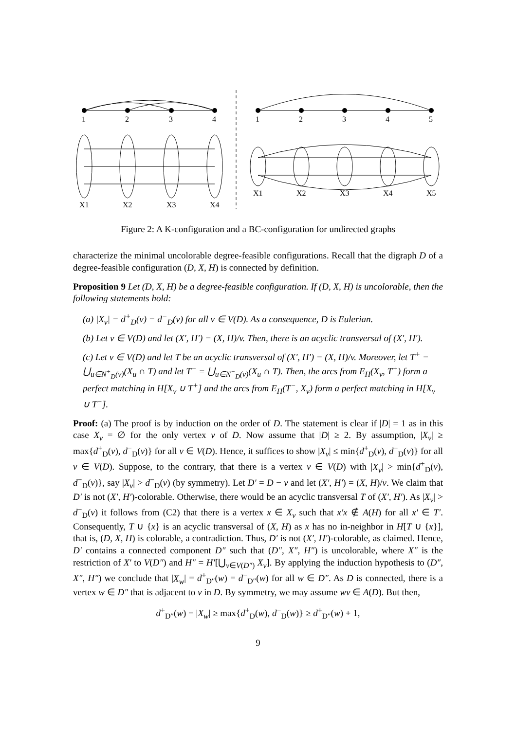1
2
3
4
1
2
3
4
5
X1
X2
X3
X4
X1
X2
X3
X4
X5
Figure 2: A K-configuration and a BC-configuration for undirected graphs
characterize the minimal uncolorable degree-feasible configurations. Recall that the digraph D of a degree-feasible configuration (D, X, H) is connected by definition.
Proposition 9 Let (D, X, H) be a degree-feasible configuration. If (D, X, H) is uncolorable, then the following statements hold:
(a) |X<sub>v</sub>| = d<sup>+</sup><sub>D</sub>(v) = d<sup>−</sup><sub>D</sub>(v) for all v ∈ V(D). As a consequence, D is Eulerian.
(b) Let v ∈ V(D) and let (X′, H′) = (X, H)/v. Then, there is an acyclic transversal of (X′, H′).
(c) Let v ∈ V(D) and let T be an acyclic transversal of (X′, H′) = (X, H)/v. Moreover, let T<sup>+</sup> = ⋃<sub>u∈N<sup>+</sup><sub>D</sub>(v)</sub>(X<sub>u</sub> ∩ T) and let T<sup>−</sup> = ⋃<sub>u∈N<sup>−</sup><sub>D</sub>(v)</sub>(X<sub>u</sub> ∩ T). Then, the arcs from E<sub>H</sub>(X<sub>v</sub>, T<sup>+</sup>) form a perfect matching in H[X<sub>v</sub> ∪ T<sup>+</sup>] and the arcs from E<sub>H</sub>(T<sup>−</sup>, X<sub>v</sub>) form a perfect matching in H[X<sub>v</sub> ∪ T<sup>−</sup>].
Proof: (a) The proof is by induction on the order of D. The statement is clear if |D| = 1 as in this case X<sub>v</sub> = ∅ for the only vertex v of D. Now assume that |D| ≥ 2. By assumption, |X<sub>v</sub>| ≥ max{d<sup>+</sup><sub>D</sub>(v), d<sup>−</sup><sub>D</sub>(v)} for all v ∈ V(D). Hence, it suffices to show |X<sub>v</sub>| ≤ min{d<sup>+</sup><sub>D</sub>(v), d<sup>−</sup><sub>D</sub>(v)} for all v ∈ V(D). Suppose, to the contrary, that there is a vertex v ∈ V(D) with |X<sub>v</sub>| > min{d<sup>+</sup><sub>D</sub>(v), d<sup>−</sup><sub>D</sub>(v)}, say |X<sub>v</sub>| > d<sup>−</sup><sub>D</sub>(v) (by symmetry). Let D′ = D − v and let (X′, H′) = (X, H)/v. We claim that D′ is not (X′, H′)-colorable. Otherwise, there would be an acyclic transversal T of (X′, H′). As |X<sub>v</sub>| > d<sup>−</sup><sub>D</sub>(v) it follows from (C2) that there is a vertex x ∈ X<sub>v</sub> such that x′x ∉ A(H) for all x′ ∈ T′. Consequently, T ∪ {x} is an acyclic transversal of (X, H) as x has no in-neighbor in H[T ∪ {x}], that is, (D, X, H) is colorable, a contradiction. Thus, D′ is not (X′, H′)-colorable, as claimed. Hence, D′ contains a connected component D″ such that (D″, X″, H″) is uncolorable, where X″ is the restriction of X′ to V(D″) and H″ = H′[⋃<sub>v∈V(D″)</sub> X<sub>v</sub>]. By applying the induction hypothesis to (D″, X″, H″) we conclude that |X<sub>w</sub>| = d<sup>+</sup><sub>D″</sub>(w) = d<sup>−</sup><sub>D″</sub>(w) for all w ∈ D″. As D is connected, there is a vertex w ∈ D″ that is adjacent to v in D. By symmetry, we may assume wv ∈ A(D). But then,
d<sup>+</sup><sub>D″</sub>(w) = |X<sub>w</sub>| ≥ max{d<sup>+</sup><sub>D</sub>(w), d<sup>−</sup><sub>D</sub>(w)} ≥ d<sup>+</sup><sub>D″</sub>(w) + 1,
9